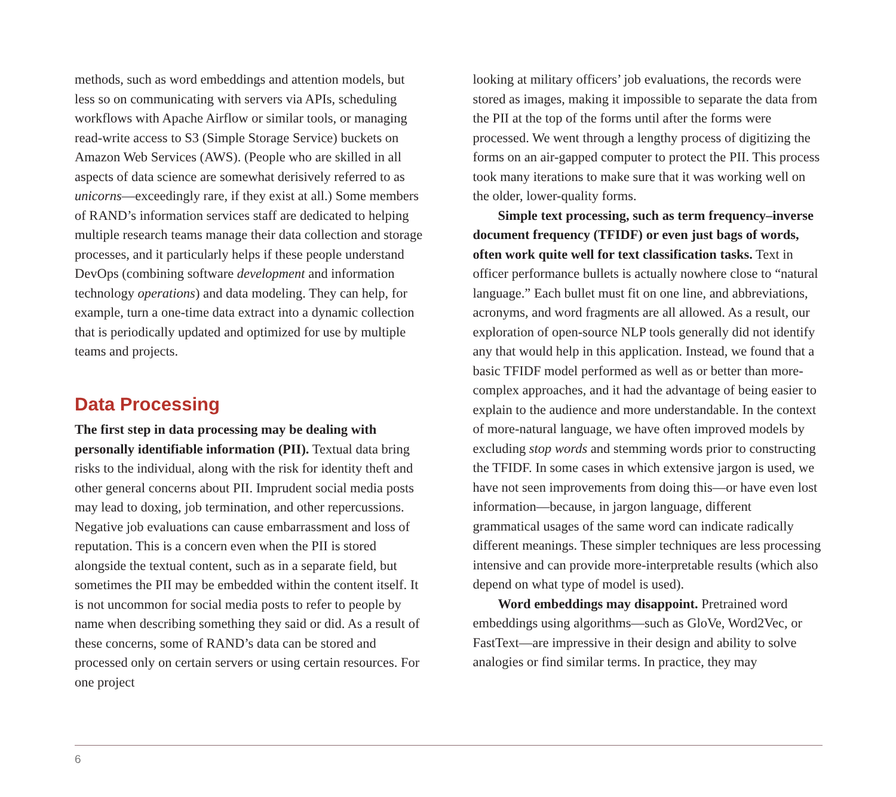methods, such as word embeddings and attention models, but less so on communicating with servers via APIs, scheduling workflows with Apache Airflow or similar tools, or managing read-write access to S3 (Simple Storage Service) buckets on Amazon Web Services (AWS). (People who are skilled in all aspects of data science are somewhat derisively referred to as unicorns—exceedingly rare, if they exist at all.) Some members of RAND’s information services staff are dedicated to helping multiple research teams manage their data collection and storage processes, and it particularly helps if these people understand DevOps (combining software development and information technology operations) and data modeling. They can help, for example, turn a one-time data extract into a dynamic collection that is periodically updated and optimized for use by multiple teams and projects.
Data Processing
The first step in data processing may be dealing with personally identifiable information (PII). Textual data bring risks to the individual, along with the risk for identity theft and other general concerns about PII. Imprudent social media posts may lead to doxing, job termination, and other repercussions. Negative job evaluations can cause embarrassment and loss of reputation. This is a concern even when the PII is stored alongside the textual content, such as in a separate field, but sometimes the PII may be embedded within the content itself. It is not uncommon for social media posts to refer to people by name when describing something they said or did. As a result of these concerns, some of RAND’s data can be stored and processed only on certain servers or using certain resources. For one project
looking at military officers’ job evaluations, the records were stored as images, making it impossible to separate the data from the PII at the top of the forms until after the forms were processed. We went through a lengthy process of digitizing the forms on an air-gapped computer to protect the PII. This process took many iterations to make sure that it was working well on the older, lower-quality forms.
Simple text processing, such as term frequency–inverse document frequency (TFIDF) or even just bags of words, often work quite well for text classification tasks. Text in officer performance bullets is actually nowhere close to “natural language.” Each bullet must fit on one line, and abbreviations, acronyms, and word fragments are all allowed. As a result, our exploration of open-source NLP tools generally did not identify any that would help in this application. Instead, we found that a basic TFIDF model performed as well as or better than more-complex approaches, and it had the advantage of being easier to explain to the audience and more understandable. In the context of more-natural language, we have often improved models by excluding stop words and stemming words prior to constructing the TFIDF. In some cases in which extensive jargon is used, we have not seen improvements from doing this—or have even lost information—because, in jargon language, different grammatical usages of the same word can indicate radically different meanings. These simpler techniques are less processing intensive and can provide more-interpretable results (which also depend on what type of model is used).
Word embeddings may disappoint. Pretrained word embeddings using algorithms—such as GloVe, Word2Vec, or FastText—are impressive in their design and ability to solve analogies or find similar terms. In practice, they may
6